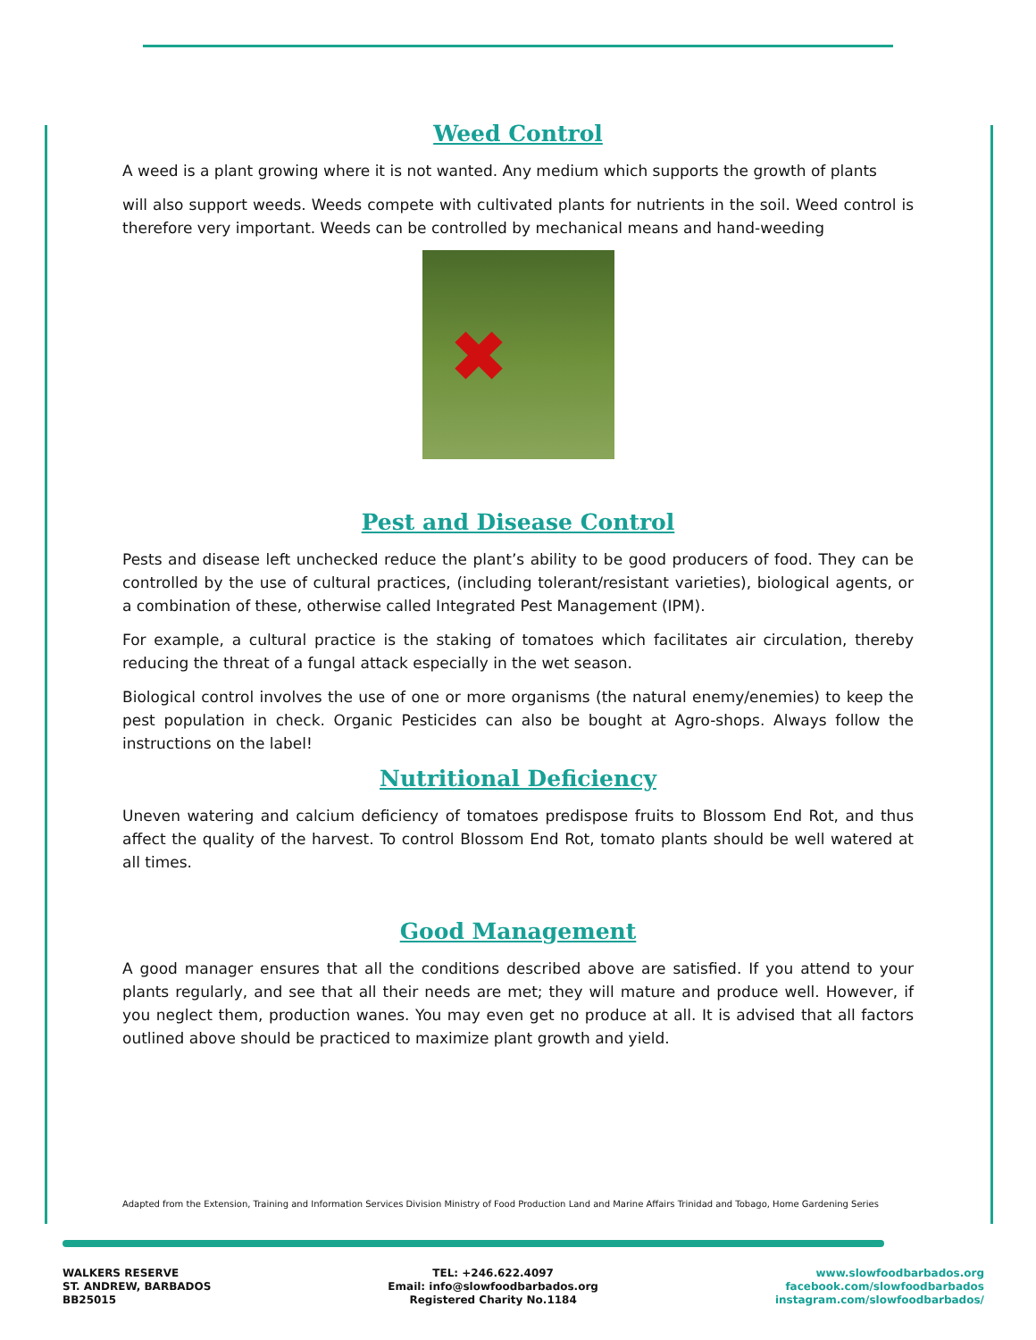Weed Control
A weed is a plant growing where it is not wanted. Any medium which supports the growth of plants
will also support weeds. Weeds compete with cultivated plants for nutrients in the soil. Weed control is therefore very important. Weeds can be controlled by mechanical means and hand-weeding
✖
Pest and Disease Control
Pests and disease left unchecked reduce the plant’s ability to be good producers of food. They can be controlled by the use of cultural practices, (including tolerant/resistant varieties), biological agents, or a combination of these, otherwise called Integrated Pest Management (IPM).
For example, a cultural practice is the staking of tomatoes which facilitates air circulation, thereby reducing the threat of a fungal attack especially in the wet season.
Biological control involves the use of one or more organisms (the natural enemy/enemies) to keep the pest population in check. Organic Pesticides can also be bought at Agro-shops. Always follow the instructions on the label!
Nutritional Deficiency
Uneven watering and calcium deficiency of tomatoes predispose fruits to Blossom End Rot, and thus affect the quality of the harvest. To control Blossom End Rot, tomato plants should be well watered at all times.
Good Management
A good manager ensures that all the conditions described above are satisfied. If you attend to your plants regularly, and see that all their needs are met; they will mature and produce well. However, if you neglect them, production wanes. You may even get no produce at all. It is advised that all factors outlined above should be practiced to maximize plant growth and yield.
Adapted from the Extension, Training and Information Services Division Ministry of Food Production Land and Marine Affairs Trinidad and Tobago, Home Gardening Series
WALKERS RESERVE
ST. ANDREW, BARBADOS
BB25015
TEL: +246.622.4097
Email: info@slowfoodbarbados.org
Registered Charity No.1184
www.slowfoodbarbados.org
facebook.com/slowfoodbarbados
instagram.com/slowfoodbarbados/